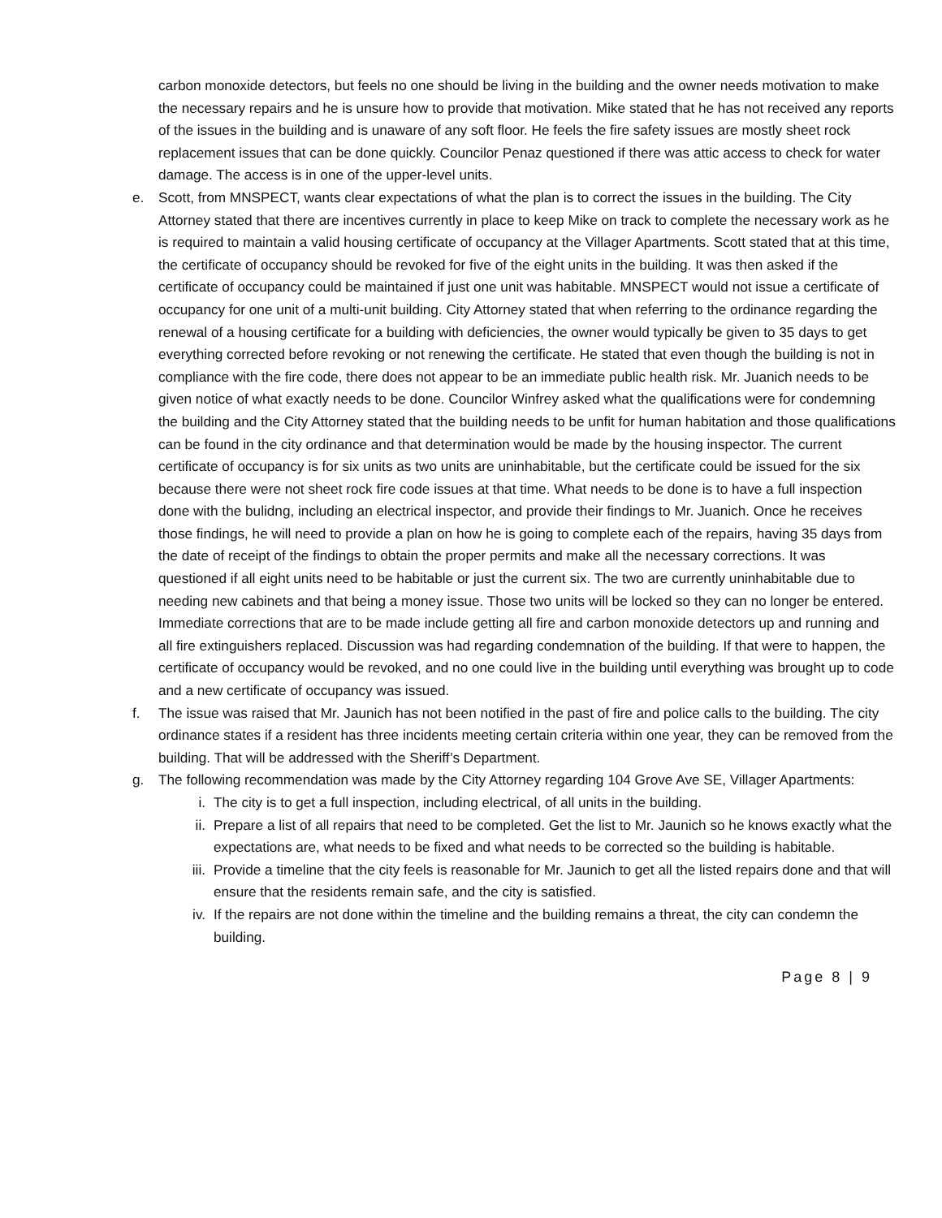carbon monoxide detectors, but feels no one should be living in the building and the owner needs motivation to make the necessary repairs and he is unsure how to provide that motivation. Mike stated that he has not received any reports of the issues in the building and is unaware of any soft floor. He feels the fire safety issues are mostly sheet rock replacement issues that can be done quickly. Councilor Penaz questioned if there was attic access to check for water damage. The access is in one of the upper-level units.
e. Scott, from MNSPECT, wants clear expectations of what the plan is to correct the issues in the building. The City Attorney stated that there are incentives currently in place to keep Mike on track to complete the necessary work as he is required to maintain a valid housing certificate of occupancy at the Villager Apartments. Scott stated that at this time, the certificate of occupancy should be revoked for five of the eight units in the building. It was then asked if the certificate of occupancy could be maintained if just one unit was habitable. MNSPECT would not issue a certificate of occupancy for one unit of a multi-unit building. City Attorney stated that when referring to the ordinance regarding the renewal of a housing certificate for a building with deficiencies, the owner would typically be given to 35 days to get everything corrected before revoking or not renewing the certificate. He stated that even though the building is not in compliance with the fire code, there does not appear to be an immediate public health risk. Mr. Juanich needs to be given notice of what exactly needs to be done. Councilor Winfrey asked what the qualifications were for condemning the building and the City Attorney stated that the building needs to be unfit for human habitation and those qualifications can be found in the city ordinance and that determination would be made by the housing inspector. The current certificate of occupancy is for six units as two units are uninhabitable, but the certificate could be issued for the six because there were not sheet rock fire code issues at that time. What needs to be done is to have a full inspection done with the bulidng, including an electrical inspector, and provide their findings to Mr. Juanich. Once he receives those findings, he will need to provide a plan on how he is going to complete each of the repairs, having 35 days from the date of receipt of the findings to obtain the proper permits and make all the necessary corrections. It was questioned if all eight units need to be habitable or just the current six. The two are currently uninhabitable due to needing new cabinets and that being a money issue. Those two units will be locked so they can no longer be entered. Immediate corrections that are to be made include getting all fire and carbon monoxide detectors up and running and all fire extinguishers replaced. Discussion was had regarding condemnation of the building. If that were to happen, the certificate of occupancy would be revoked, and no one could live in the building until everything was brought up to code and a new certificate of occupancy was issued.
f. The issue was raised that Mr. Jaunich has not been notified in the past of fire and police calls to the building. The city ordinance states if a resident has three incidents meeting certain criteria within one year, they can be removed from the building. That will be addressed with the Sheriff’s Department.
g. The following recommendation was made by the City Attorney regarding 104 Grove Ave SE, Villager Apartments:
i. The city is to get a full inspection, including electrical, of all units in the building.
ii. Prepare a list of all repairs that need to be completed. Get the list to Mr. Jaunich so he knows exactly what the expectations are, what needs to be fixed and what needs to be corrected so the building is habitable.
iii.
Provide a timeline that the city feels is reasonable for Mr. Jaunich to get all the listed repairs done and that will ensure that the residents remain safe, and the city is satisfied.
iv. If the repairs are not done within the timeline and the building remains a threat, the city can condemn the building.
Page 8 | 9